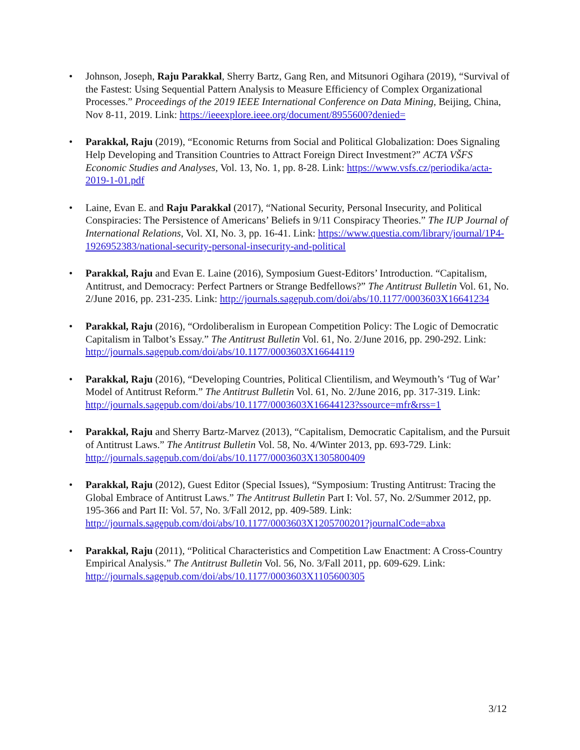• Johnson, Joseph, Raju Parakkal, Sherry Bartz, Gang Ren, and Mitsunori Ogihara (2019), “Survival of the Fastest: Using Sequential Pattern Analysis to Measure Efficiency of Complex Organizational Processes.” Proceedings of the 2019 IEEE International Conference on Data Mining, Beijing, China, Nov 8-11, 2019. Link: https://ieeexplore.ieee.org/document/8955600?denied=
• Parakkal, Raju (2019), “Economic Returns from Social and Political Globalization: Does Signaling Help Developing and Transition Countries to Attract Foreign Direct Investment?” ACTA VŠFS Economic Studies and Analyses, Vol. 13, No. 1, pp. 8-28. Link: https://www.vsfs.cz/periodika/acta-2019-1-01.pdf
• Laine, Evan E. and Raju Parakkal (2017), “National Security, Personal Insecurity, and Political Conspiracies: The Persistence of Americans’ Beliefs in 9/11 Conspiracy Theories.” The IUP Journal of International Relations, Vol. XI, No. 3, pp. 16-41. Link: https://www.questia.com/library/journal/1P4-1926952383/national-security-personal-insecurity-and-political
• Parakkal, Raju and Evan E. Laine (2016), Symposium Guest-Editors’ Introduction. “Capitalism, Antitrust, and Democracy: Perfect Partners or Strange Bedfellows?” The Antitrust Bulletin Vol. 61, No. 2/June 2016, pp. 231-235. Link: http://journals.sagepub.com/doi/abs/10.1177/0003603X16641234
• Parakkal, Raju (2016), “Ordoliberalism in European Competition Policy: The Logic of Democratic Capitalism in Talbot’s Essay.” The Antitrust Bulletin Vol. 61, No. 2/June 2016, pp. 290-292. Link: http://journals.sagepub.com/doi/abs/10.1177/0003603X16644119
• Parakkal, Raju (2016), “Developing Countries, Political Clientilism, and Weymouth’s ‘Tug of War’ Model of Antitrust Reform.” The Antitrust Bulletin Vol. 61, No. 2/June 2016, pp. 317-319. Link: http://journals.sagepub.com/doi/abs/10.1177/0003603X16644123?ssource=mfr&rss=1
• Parakkal, Raju and Sherry Bartz-Marvez (2013), “Capitalism, Democratic Capitalism, and the Pursuit of Antitrust Laws.” The Antitrust Bulletin Vol. 58, No. 4/Winter 2013, pp. 693-729. Link: http://journals.sagepub.com/doi/abs/10.1177/0003603X1305800409
• Parakkal, Raju (2012), Guest Editor (Special Issues), “Symposium: Trusting Antitrust: Tracing the Global Embrace of Antitrust Laws.” The Antitrust Bulletin Part I: Vol. 57, No. 2/Summer 2012, pp. 195-366 and Part II: Vol. 57, No. 3/Fall 2012, pp. 409-589. Link: http://journals.sagepub.com/doi/abs/10.1177/0003603X1205700201?journalCode=abxa
• Parakkal, Raju (2011), “Political Characteristics and Competition Law Enactment: A Cross-Country Empirical Analysis.” The Antitrust Bulletin Vol. 56, No. 3/Fall 2011, pp. 609-629. Link: http://journals.sagepub.com/doi/abs/10.1177/0003603X1105600305
3/12